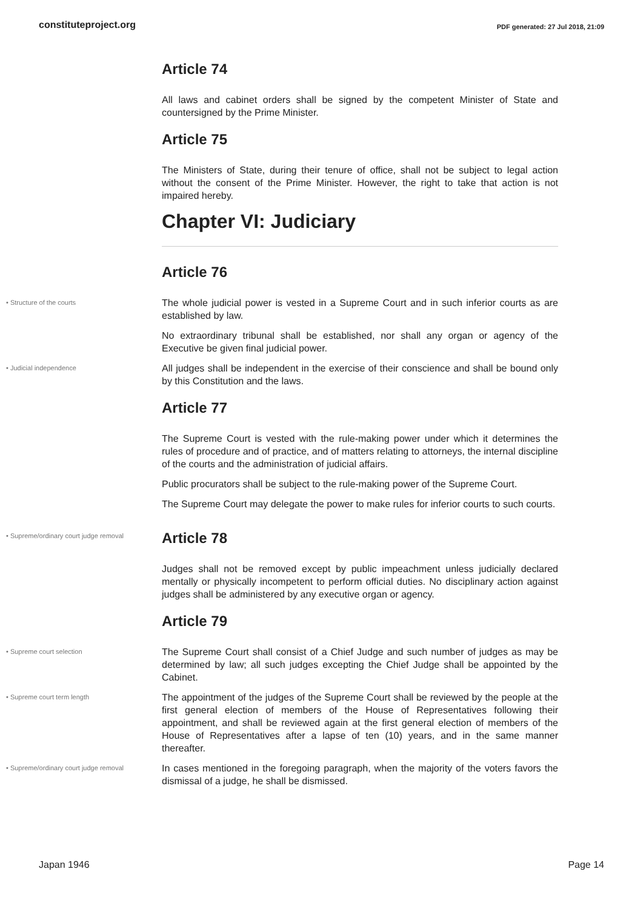constituteproject.org PDF generated: 27 Jul 2018, 21:09
Article 74
All laws and cabinet orders shall be signed by the competent Minister of State and countersigned by the Prime Minister.
Article 75
The Ministers of State, during their tenure of office, shall not be subject to legal action without the consent of the Prime Minister. However, the right to take that action is not impaired hereby.
Chapter VI: Judiciary
Article 76
• Structure of the courts
The whole judicial power is vested in a Supreme Court and in such inferior courts as are established by law.
No extraordinary tribunal shall be established, nor shall any organ or agency of the Executive be given final judicial power.
• Judicial independence
All judges shall be independent in the exercise of their conscience and shall be bound only by this Constitution and the laws.
Article 77
The Supreme Court is vested with the rule-making power under which it determines the rules of procedure and of practice, and of matters relating to attorneys, the internal discipline of the courts and the administration of judicial affairs.
Public procurators shall be subject to the rule-making power of the Supreme Court.
The Supreme Court may delegate the power to make rules for inferior courts to such courts.
• Supreme/ordinary court judge removal
Article 78
Judges shall not be removed except by public impeachment unless judicially declared mentally or physically incompetent to perform official duties. No disciplinary action against judges shall be administered by any executive organ or agency.
Article 79
• Supreme court selection
The Supreme Court shall consist of a Chief Judge and such number of judges as may be determined by law; all such judges excepting the Chief Judge shall be appointed by the Cabinet.
• Supreme court term length
The appointment of the judges of the Supreme Court shall be reviewed by the people at the first general election of members of the House of Representatives following their appointment, and shall be reviewed again at the first general election of members of the House of Representatives after a lapse of ten (10) years, and in the same manner thereafter.
• Supreme/ordinary court judge removal
In cases mentioned in the foregoing paragraph, when the majority of the voters favors the dismissal of a judge, he shall be dismissed.
Japan 1946 Page 14